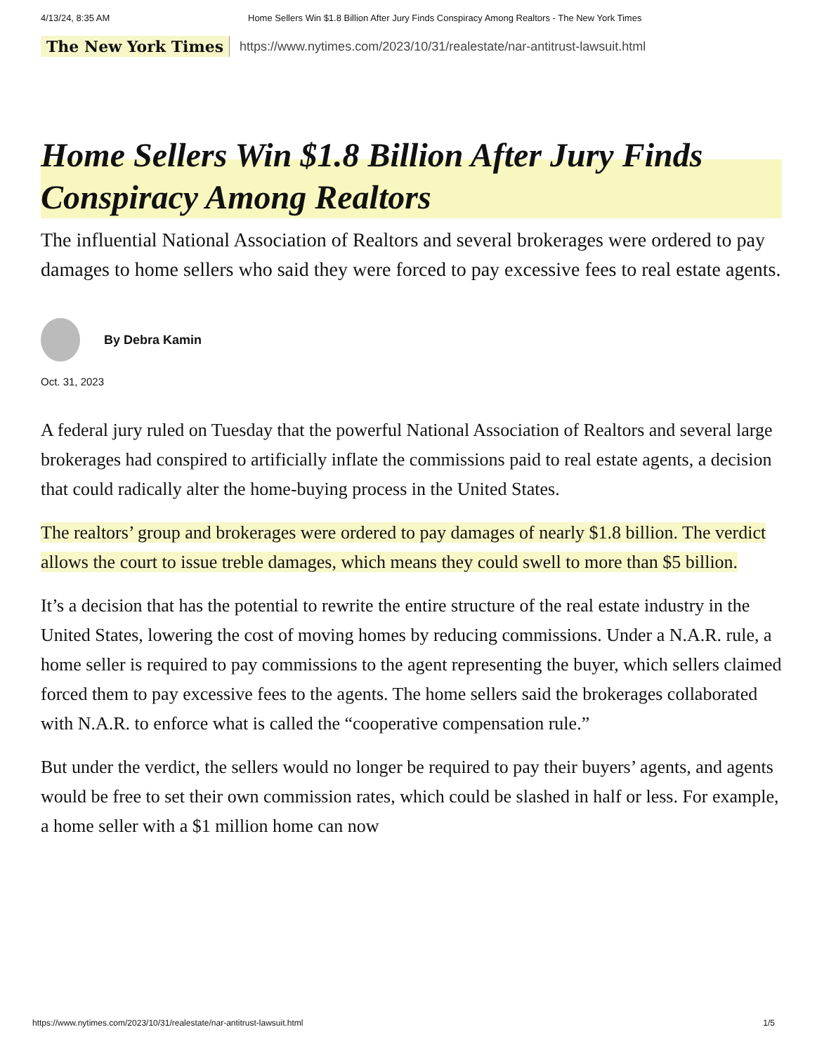4/13/24, 8:35 AM Home Sellers Win $1.8 Billion After Jury Finds Conspiracy Among Realtors - The New York Times
The New York Times https://www.nytimes.com/2023/10/31/realestate/nar-antitrust-lawsuit.html
Home Sellers Win $1.8 Billion After Jury Finds Conspiracy Among Realtors
The influential National Association of Realtors and several brokerages were ordered to pay damages to home sellers who said they were forced to pay excessive fees to real estate agents.
By Debra Kamin
Oct. 31, 2023
A federal jury ruled on Tuesday that the powerful National Association of Realtors and several large brokerages had conspired to artificially inflate the commissions paid to real estate agents, a decision that could radically alter the home-buying process in the United States.
The realtors’ group and brokerages were ordered to pay damages of nearly $1.8 billion. The verdict allows the court to issue treble damages, which means they could swell to more than $5 billion.
It’s a decision that has the potential to rewrite the entire structure of the real estate industry in the United States, lowering the cost of moving homes by reducing commissions. Under a N.A.R. rule, a home seller is required to pay commissions to the agent representing the buyer, which sellers claimed forced them to pay excessive fees to the agents. The home sellers said the brokerages collaborated with N.A.R. to enforce what is called the “cooperative compensation rule.”
But under the verdict, the sellers would no longer be required to pay their buyers’ agents, and agents would be free to set their own commission rates, which could be slashed in half or less. For example, a home seller with a $1 million home can now
https://www.nytimes.com/2023/10/31/realestate/nar-antitrust-lawsuit.html 1/5